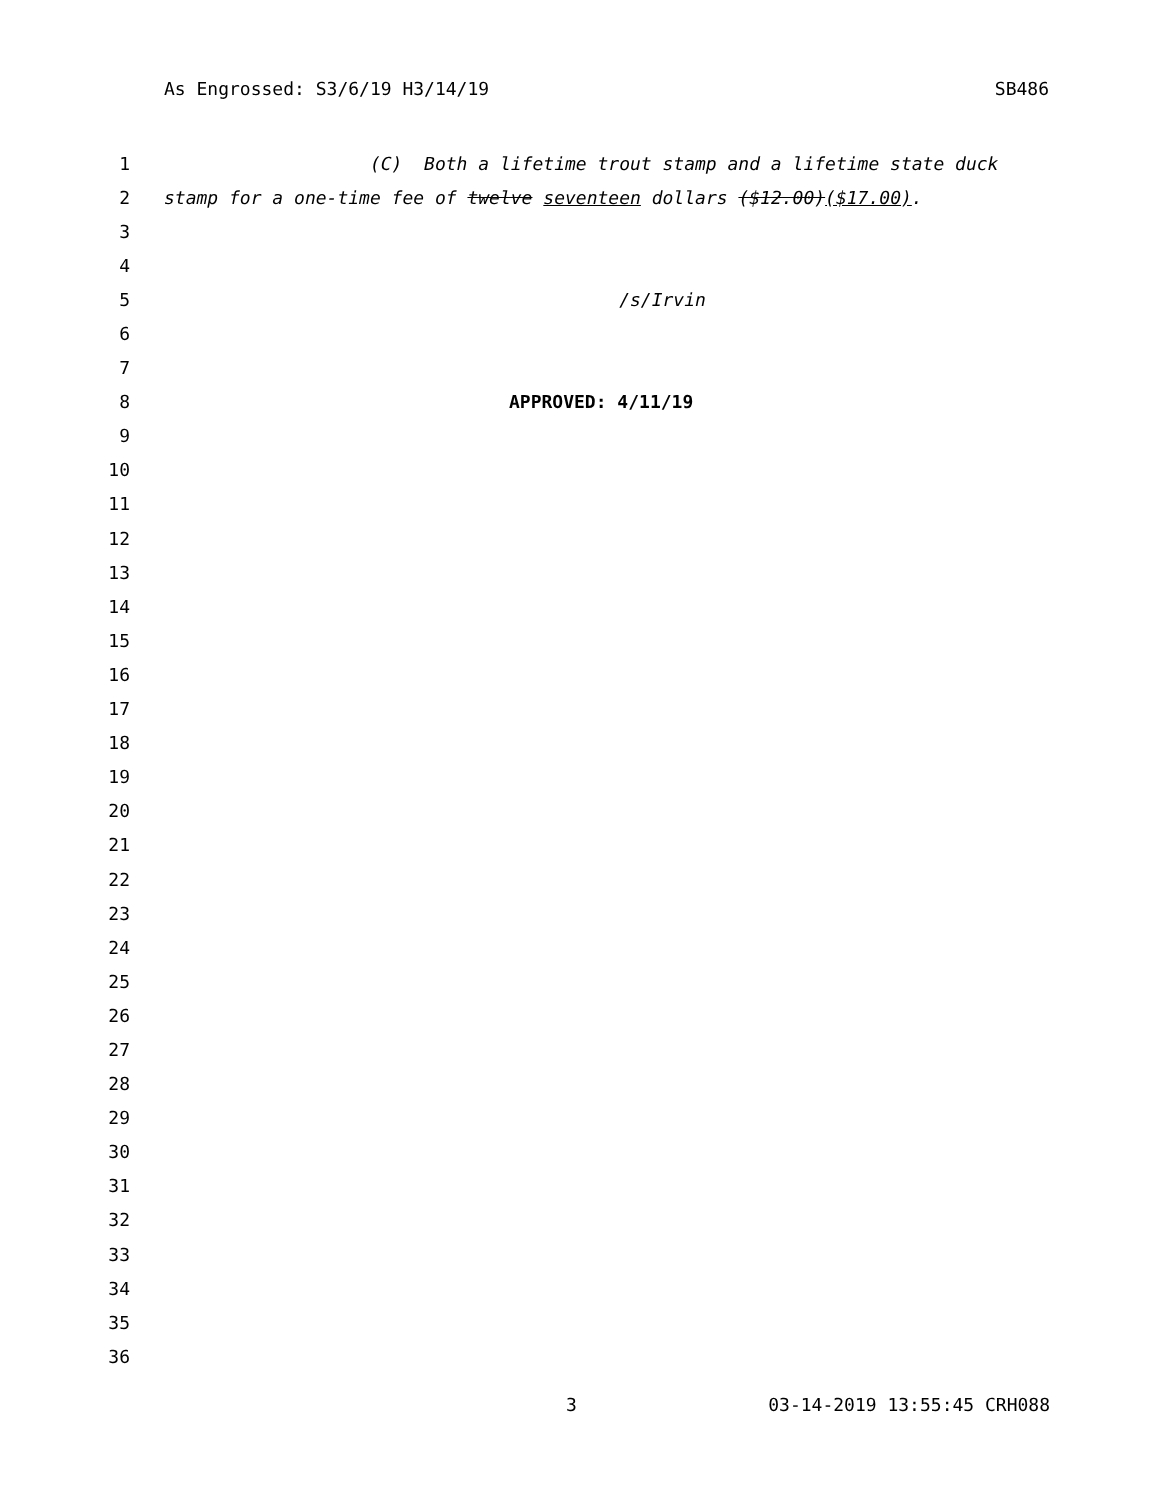As Engrossed: S3/6/19 H3/14/19 SB486
1 (C) Both a lifetime trout stamp and a lifetime state duck
2 stamp for a one-time fee of twelve seventeen dollars ($12.00)($17.00).
3
4
5 /s/Irvin
6
7
8 APPROVED: 4/11/19
9
10
11
12
13
14
15
16
17
18
19
20
21
22
23
24
25
26
27
28
29
30
31
32
33
34
35
36
3 03-14-2019 13:55:45 CRH088